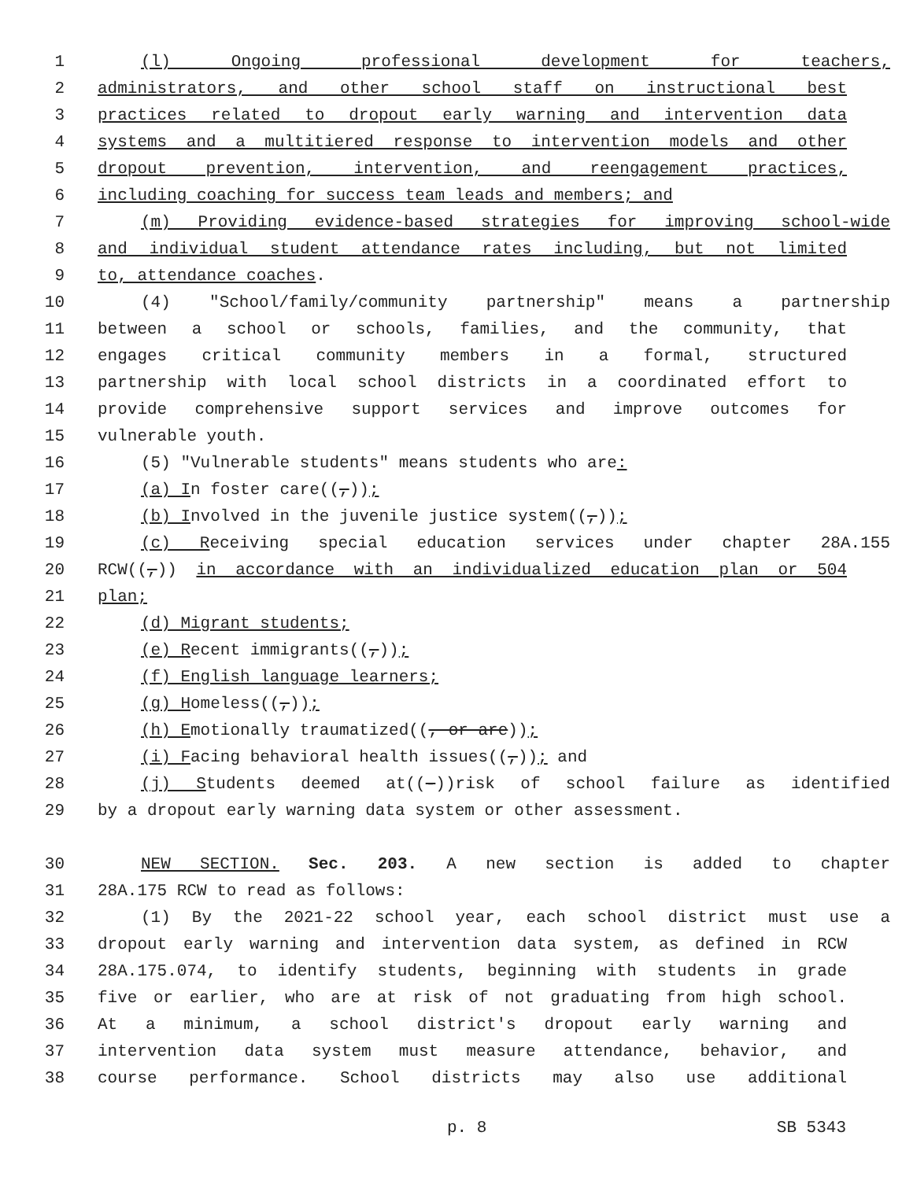1 (l) Ongoing professional development for teachers,
2 administrators, and other school staff on instructional best
3 practices related to dropout early warning and intervention data
4 systems and a multitiered response to intervention models and other
5 dropout prevention, intervention, and reengagement practices,
6 including coaching for success team leads and members; and
7 (m) Providing evidence-based strategies for improving school-wide
8 and individual student attendance rates including, but not limited
9 to, attendance coaches.
10 (4) "School/family/community partnership" means a partnership
11 between a school or schools, families, and the community, that
12 engages critical community members in a formal, structured
13 partnership with local school districts in a coordinated effort to
14 provide comprehensive support services and improve outcomes for
15 vulnerable youth.
16 (5) "Vulnerable students" means students who are:
17 (a) In foster care((,));
18 (b) Involved in the juvenile justice system((,));
19 (c) Receiving special education services under chapter 28A.155
20 RCW((,)) in accordance with an individualized education plan or 504
21 plan;
22 (d) Migrant students;
23 (e) Recent immigrants((,));
24 (f) English language learners;
25 (g) Homeless((,));
26 (h) Emotionally traumatized((, or are));
27 (i) Facing behavioral health issues((,)); and
28 (j) Students deemed at((-))risk of school failure as identified
29 by a dropout early warning data system or other assessment.
30 NEW SECTION. Sec. 203. A new section is added to chapter
31 28A.175 RCW to read as follows:
32 (1) By the 2021-22 school year, each school district must use a
33 dropout early warning and intervention data system, as defined in RCW
34 28A.175.074, to identify students, beginning with students in grade
35 five or earlier, who are at risk of not graduating from high school.
36 At a minimum, a school district's dropout early warning and
37 intervention data system must measure attendance, behavior, and
38 course performance. School districts may also use additional
p. 8 SB 5343